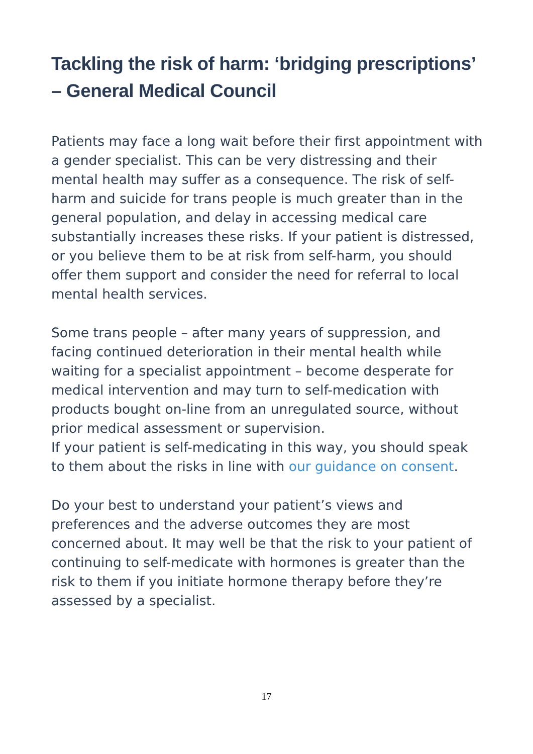Tackling the risk of harm: ‘bridging prescriptions’ – General Medical Council
Patients may face a long wait before their first appointment with a gender specialist. This can be very distressing and their mental health may suffer as a consequence. The risk of self-harm and suicide for trans people is much greater than in the general population, and delay in accessing medical care substantially increases these risks. If your patient is distressed, or you believe them to be at risk from self-harm, you should offer them support and consider the need for referral to local mental health services.
Some trans people – after many years of suppression, and facing continued deterioration in their mental health while waiting for a specialist appointment – become desperate for medical intervention and may turn to self-medication with products bought on-line from an unregulated source, without prior medical assessment or supervision.
If your patient is self-medicating in this way, you should speak to them about the risks in line with our guidance on consent.
Do your best to understand your patient’s views and preferences and the adverse outcomes they are most concerned about. It may well be that the risk to your patient of continuing to self-medicate with hormones is greater than the risk to them if you initiate hormone therapy before they’re assessed by a specialist.
17